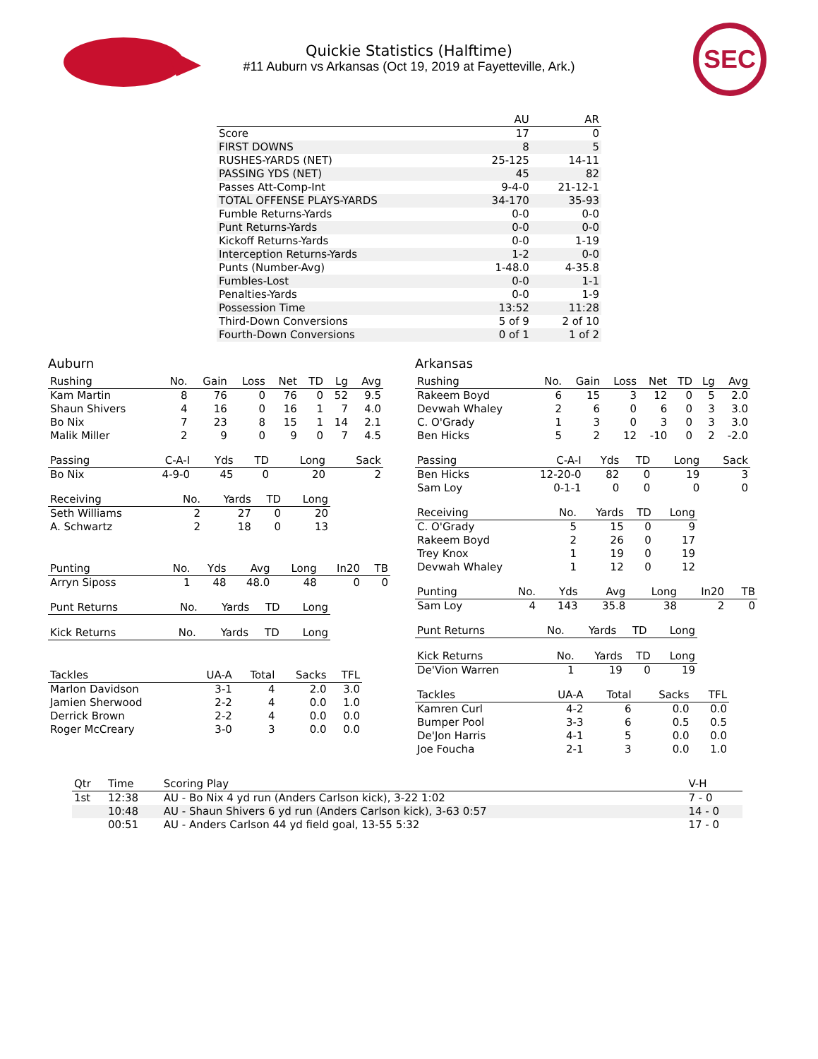Quickie Statistics (Halftime)
#11 Auburn vs Arkansas (Oct 19, 2019 at Fayetteville, Ark.)
SEC
| | AU | AR |
| --- | --- | --- |
| Score | 17 | 0 |
| FIRST DOWNS | 8 | 5 |
| RUSHES-YARDS (NET) | 25-125 | 14-11 |
| PASSING YDS (NET) | 45 | 82 |
| Passes Att-Comp-Int | 9-4-0 | 21-12-1 |
| TOTAL OFFENSE PLAYS-YARDS | 34-170 | 35-93 |
| Fumble Returns-Yards | 0-0 | 0-0 |
| Punt Returns-Yards | 0-0 | 0-0 |
| Kickoff Returns-Yards | 0-0 | 1-19 |
| Interception Returns-Yards | 1-2 | 0-0 |
| Punts (Number-Avg) | 1-48.0 | 4-35.8 |
| Fumbles-Lost | 0-0 | 1-1 |
| Penalties-Yards | 0-0 | 1-9 |
| Possession Time | 13:52 | 11:28 |
| Third-Down Conversions | 5 of 9 | 2 of 10 |
| Fourth-Down Conversions | 0 of 1 | 1 of 2 |
Auburn
| Rushing | No. | Gain | Loss | Net | TD | Lg | Avg |
| --- | --- | --- | --- | --- | --- | --- | --- |
| Kam Martin | 8 | 76 | 0 | 76 | 0 | 52 | 9.5 |
| Shaun Shivers | 4 | 16 | 0 | 16 | 1 | 7 | 4.0 |
| Bo Nix | 7 | 23 | 8 | 15 | 1 | 14 | 2.1 |
| Malik Miller | 2 | 9 | 0 | 9 | 0 | 7 | 4.5 |
| Passing | C-A-I | Yds | TD | Long | Sack |
| --- | --- | --- | --- | --- | --- |
| Bo Nix | 4-9-0 | 45 | 0 | 20 | 2 |
| Receiving | No. | Yards | TD | Long |
| --- | --- | --- | --- | --- |
| Seth Williams | 2 | 27 | 0 | 20 |
| A. Schwartz | 2 | 18 | 0 | 13 |
| Punting | No. | Yds | Avg | Long | In20 | TB |
| --- | --- | --- | --- | --- | --- | --- |
| Arryn Siposs | 1 | 48 | 48.0 | 48 | 0 | 0 |
| Punt Returns | No. | Yards | TD | Long |
| --- | --- | --- | --- | --- |
| Kick Returns | No. | Yards | TD | Long |
| --- | --- | --- | --- | --- |
| Tackles | UA-A | Total | Sacks | TFL |
| --- | --- | --- | --- | --- |
| Marlon Davidson | 3-1 | 4 | 2.0 | 3.0 |
| Jamien Sherwood | 2-2 | 4 | 0.0 | 1.0 |
| Derrick Brown | 2-2 | 4 | 0.0 | 0.0 |
| Roger McCreary | 3-0 | 3 | 0.0 | 0.0 |
Arkansas
| Rushing | No. | Gain | Loss | Net | TD | Lg | Avg |
| --- | --- | --- | --- | --- | --- | --- | --- |
| Rakeem Boyd | 6 | 15 | 3 | 12 | 0 | 5 | 2.0 |
| Devwah Whaley | 2 | 6 | 0 | 6 | 0 | 3 | 3.0 |
| C. O'Grady | 1 | 3 | 0 | 3 | 0 | 3 | 3.0 |
| Ben Hicks | 5 | 2 | 12 | -10 | 0 | 2 | -2.0 |
| Passing | C-A-I | Yds | TD | Long | Sack |
| --- | --- | --- | --- | --- | --- |
| Ben Hicks | 12-20-0 | 82 | 0 | 19 | 3 |
| Sam Loy | 0-1-1 | 0 | 0 | 0 | 0 |
| Receiving | No. | Yards | TD | Long |
| --- | --- | --- | --- | --- |
| C. O'Grady | 5 | 15 | 0 | 9 |
| Rakeem Boyd | 2 | 26 | 0 | 17 |
| Trey Knox | 1 | 19 | 0 | 19 |
| Devwah Whaley | 1 | 12 | 0 | 12 |
| Punting | No. | Yds | Avg | Long | In20 | TB |
| --- | --- | --- | --- | --- | --- | --- |
| Sam Loy | 4 | 143 | 35.8 | 38 | 2 | 0 |
| Punt Returns | No. | Yards | TD | Long |
| --- | --- | --- | --- | --- |
| Kick Returns | No. | Yards | TD | Long |
| --- | --- | --- | --- | --- |
| De'Vion Warren | 1 | 19 | 0 | 19 |
| Tackles | UA-A | Total | Sacks | TFL |
| --- | --- | --- | --- | --- |
| Kamren Curl | 4-2 | 6 | 0.0 | 0.0 |
| Bumper Pool | 3-3 | 6 | 0.5 | 0.5 |
| De'Jon Harris | 4-1 | 5 | 0.0 | 0.0 |
| Joe Foucha | 2-1 | 3 | 0.0 | 1.0 |
| Qtr | Time | Scoring Play | V-H |
| --- | --- | --- | --- |
| 1st | 12:38 | AU - Bo Nix 4 yd run (Anders Carlson kick), 3-22 1:02 | 7 - 0 |
| | 10:48 | AU - Shaun Shivers 6 yd run (Anders Carlson kick), 3-63 0:57 | 14 - 0 |
| | 00:51 | AU - Anders Carlson 44 yd field goal, 13-55 5:32 | 17 - 0 |